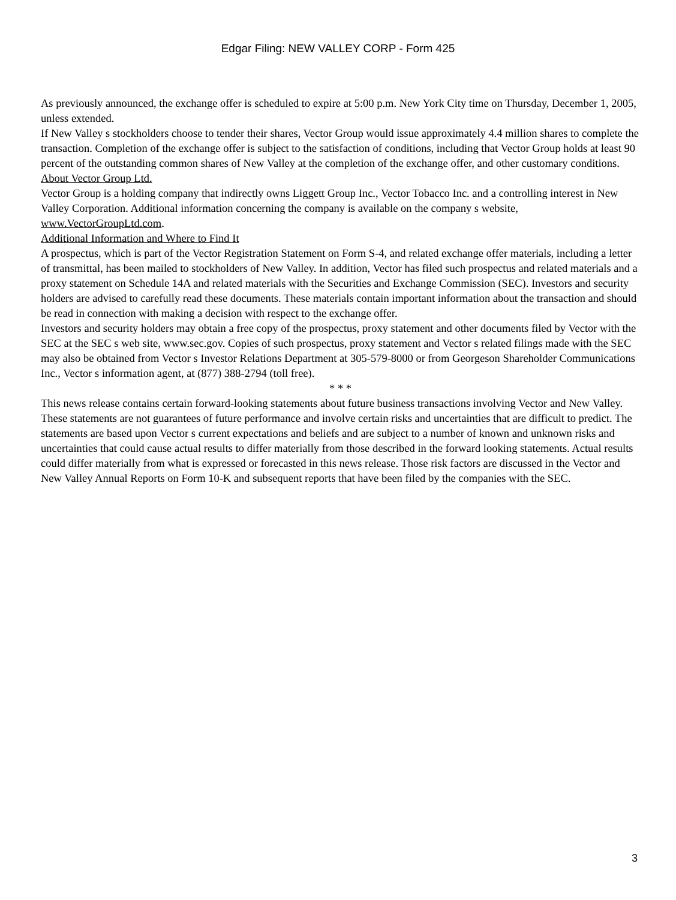Edgar Filing: NEW VALLEY CORP - Form 425
As previously announced, the exchange offer is scheduled to expire at 5:00 p.m. New York City time on Thursday, December 1, 2005, unless extended.
If New Valley s stockholders choose to tender their shares, Vector Group would issue approximately 4.4 million shares to complete the transaction. Completion of the exchange offer is subject to the satisfaction of conditions, including that Vector Group holds at least 90 percent of the outstanding common shares of New Valley at the completion of the exchange offer, and other customary conditions.
About Vector Group Ltd.
Vector Group is a holding company that indirectly owns Liggett Group Inc., Vector Tobacco Inc. and a controlling interest in New Valley Corporation. Additional information concerning the company is available on the company s website, www.VectorGroupLtd.com.
Additional Information and Where to Find It
A prospectus, which is part of the Vector Registration Statement on Form S-4, and related exchange offer materials, including a letter of transmittal, has been mailed to stockholders of New Valley. In addition, Vector has filed such prospectus and related materials and a proxy statement on Schedule 14A and related materials with the Securities and Exchange Commission (SEC). Investors and security holders are advised to carefully read these documents. These materials contain important information about the transaction and should be read in connection with making a decision with respect to the exchange offer.
Investors and security holders may obtain a free copy of the prospectus, proxy statement and other documents filed by Vector with the SEC at the SEC s web site, www.sec.gov. Copies of such prospectus, proxy statement and Vector s related filings made with the SEC may also be obtained from Vector s Investor Relations Department at 305-579-8000 or from Georgeson Shareholder Communications Inc., Vector s information agent, at (877) 388-2794 (toll free).
* * *
This news release contains certain forward-looking statements about future business transactions involving Vector and New Valley. These statements are not guarantees of future performance and involve certain risks and uncertainties that are difficult to predict. The statements are based upon Vector s current expectations and beliefs and are subject to a number of known and unknown risks and uncertainties that could cause actual results to differ materially from those described in the forward looking statements. Actual results could differ materially from what is expressed or forecasted in this news release. Those risk factors are discussed in the Vector and New Valley Annual Reports on Form 10-K and subsequent reports that have been filed by the companies with the SEC.
3